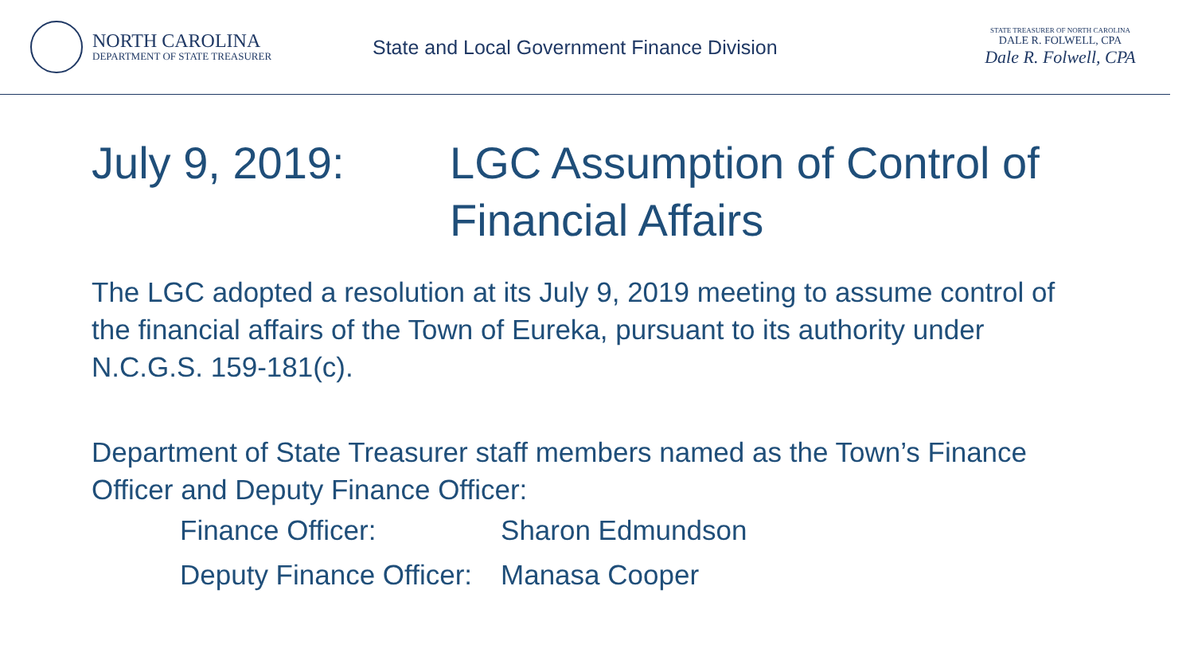NORTH CAROLINA
DEPARTMENT OF STATE TREASURER
State and Local Government Finance Division
STATE TREASURER OF NORTH CAROLINA
DALE R. FOLWELL, CPA
Dale R. Folwell, CPA
July 9, 2019: LGC Assumption of Control of
Financial Affairs
The LGC adopted a resolution at its July 9, 2019 meeting to assume control of the financial affairs of the Town of Eureka, pursuant to its authority under N.C.G.S. 159-181(c).
Department of State Treasurer staff members named as the Town’s Finance Officer and Deputy Finance Officer:
| Finance Officer: | Sharon Edmundson |
| Deputy Finance Officer: | Manasa Cooper |